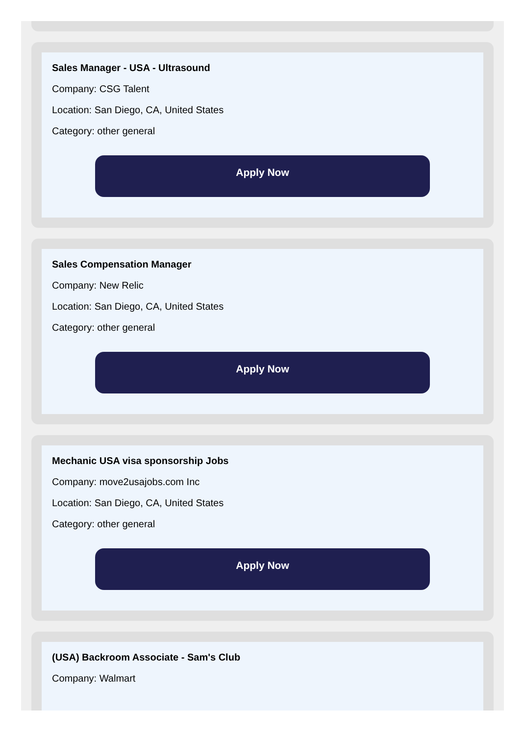Sales Manager - USA - Ultrasound
Company: CSG Talent
Location: San Diego, CA, United States
Category: other general
Apply Now
Sales Compensation Manager
Company: New Relic
Location: San Diego, CA, United States
Category: other general
Apply Now
Mechanic USA visa sponsorship Jobs
Company: move2usajobs.com Inc
Location: San Diego, CA, United States
Category: other general
Apply Now
(USA) Backroom Associate - Sam's Club
Company: Walmart